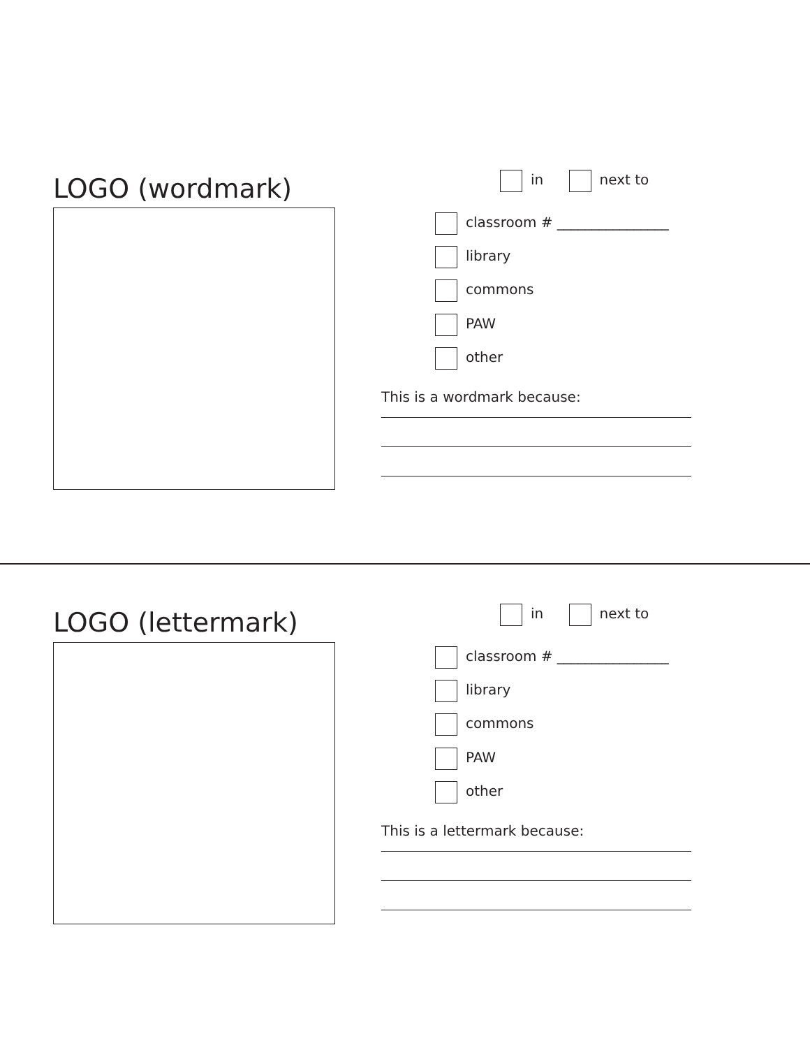LOGO (wordmark) in next to
classroom # ________________
library
commons
PAW
other
This is a wordmark because:
LOGO (lettermark) in next to
classroom # ________________
library
commons
PAW
other
This is a lettermark because: